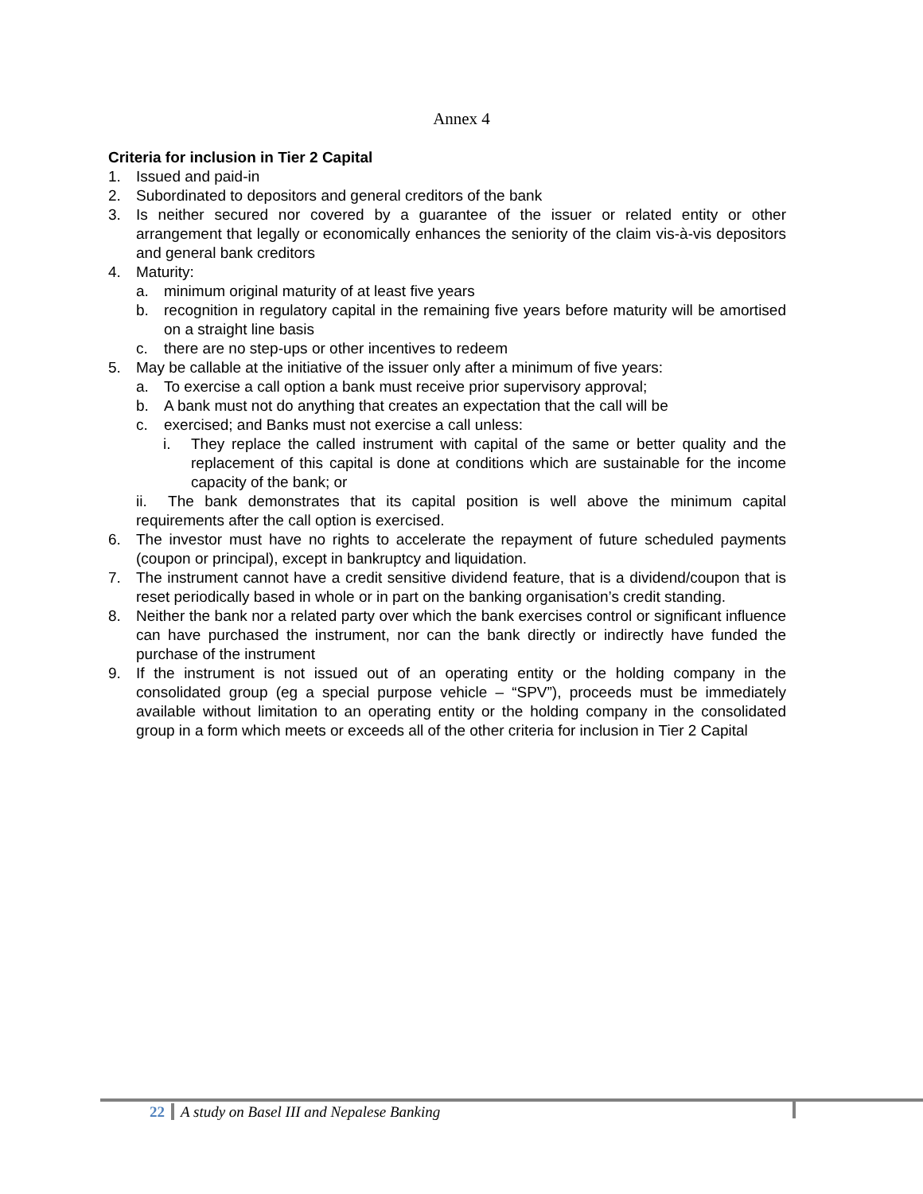Annex 4
Criteria for inclusion in Tier 2 Capital
1. Issued and paid-in
2. Subordinated to depositors and general creditors of the bank
3. Is neither secured nor covered by a guarantee of the issuer or related entity or other arrangement that legally or economically enhances the seniority of the claim vis-à-vis depositors and general bank creditors
4. Maturity:
a. minimum original maturity of at least five years
b. recognition in regulatory capital in the remaining five years before maturity will be amortised on a straight line basis
c. there are no step-ups or other incentives to redeem
5. May be callable at the initiative of the issuer only after a minimum of five years:
a. To exercise a call option a bank must receive prior supervisory approval;
b. A bank must not do anything that creates an expectation that the call will be
c. exercised; and Banks must not exercise a call unless:
i. They replace the called instrument with capital of the same or better quality and the replacement of this capital is done at conditions which are sustainable for the income capacity of the bank; or
ii. The bank demonstrates that its capital position is well above the minimum capital requirements after the call option is exercised.
6. The investor must have no rights to accelerate the repayment of future scheduled payments (coupon or principal), except in bankruptcy and liquidation.
7. The instrument cannot have a credit sensitive dividend feature, that is a dividend/coupon that is reset periodically based in whole or in part on the banking organisation’s credit standing.
8. Neither the bank nor a related party over which the bank exercises control or significant influence can have purchased the instrument, nor can the bank directly or indirectly have funded the purchase of the instrument
9. If the instrument is not issued out of an operating entity or the holding company in the consolidated group (eg a special purpose vehicle – “SPV”), proceeds must be immediately available without limitation to an operating entity or the holding company in the consolidated group in a form which meets or exceeds all of the other criteria for inclusion in Tier 2 Capital
22 A study on Basel III and Nepalese Banking